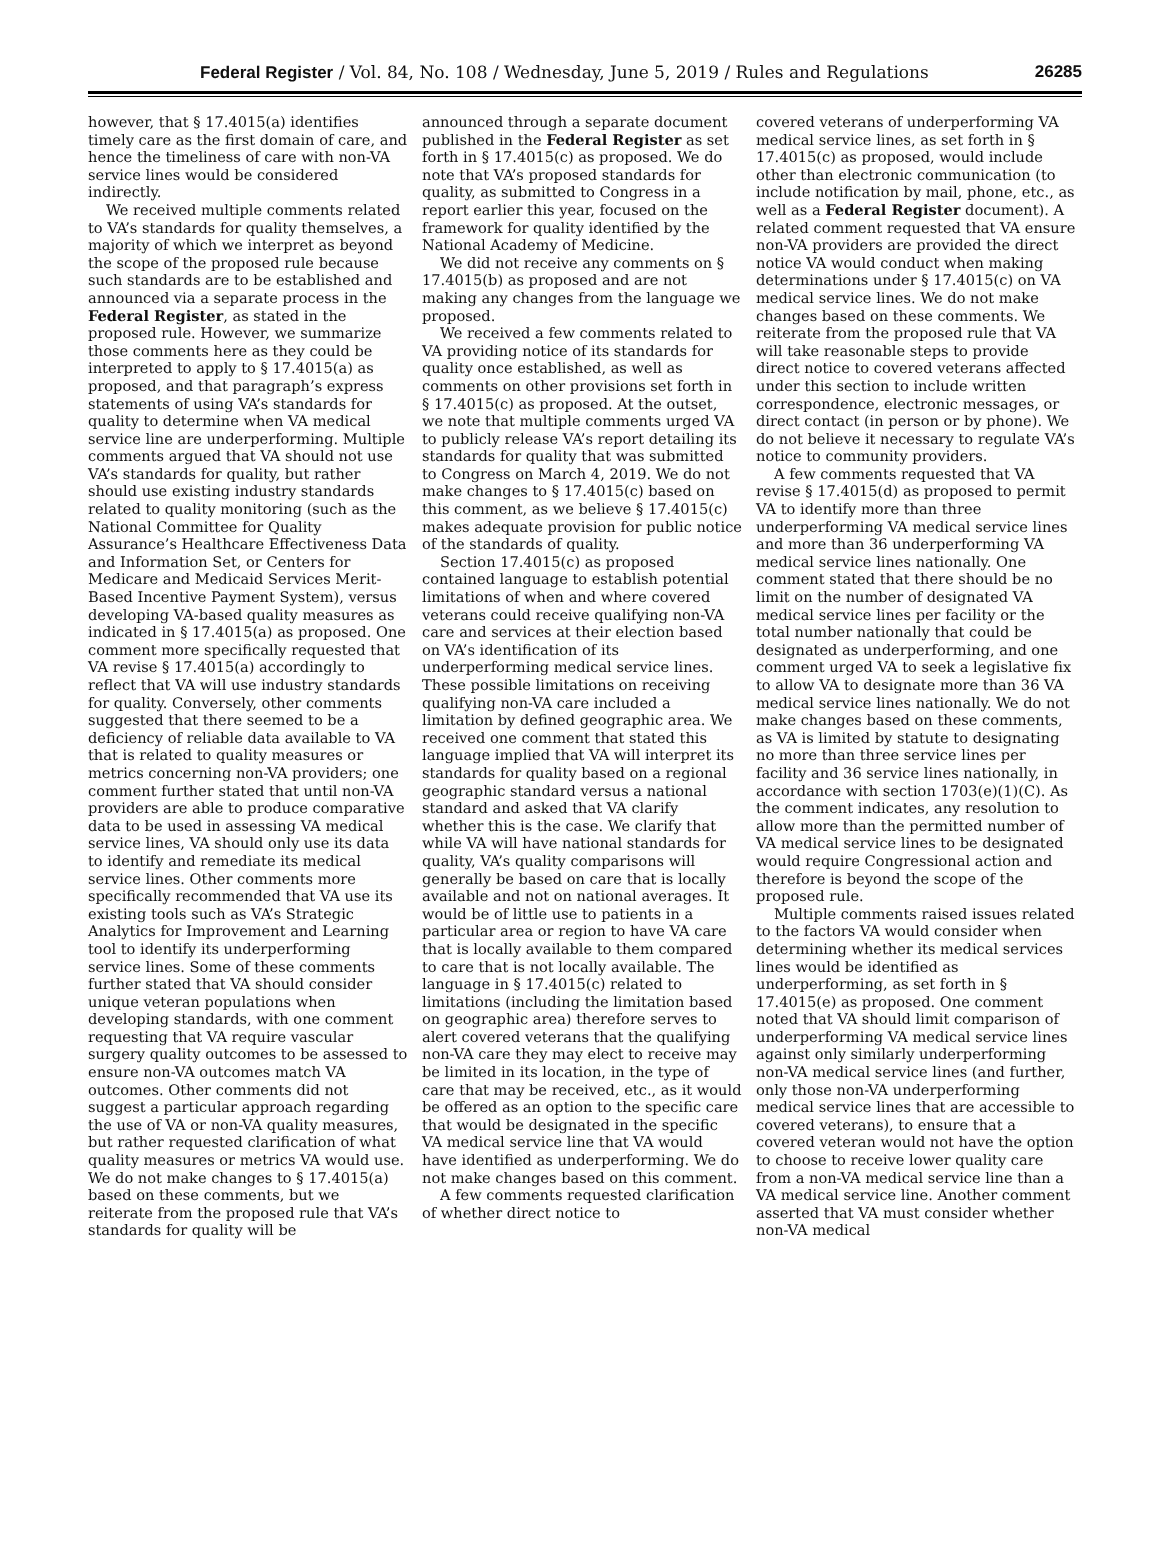Federal Register / Vol. 84, No. 108 / Wednesday, June 5, 2019 / Rules and Regulations 26285
however, that § 17.4015(a) identifies timely care as the first domain of care, and hence the timeliness of care with non-VA service lines would be considered indirectly.
We received multiple comments related to VA’s standards for quality themselves, a majority of which we interpret as beyond the scope of the proposed rule because such standards are to be established and announced via a separate process in the Federal Register, as stated in the proposed rule. However, we summarize those comments here as they could be interpreted to apply to § 17.4015(a) as proposed, and that paragraph’s express statements of using VA’s standards for quality to determine when VA medical service line are underperforming. Multiple comments argued that VA should not use VA’s standards for quality, but rather should use existing industry standards related to quality monitoring (such as the National Committee for Quality Assurance’s Healthcare Effectiveness Data and Information Set, or Centers for Medicare and Medicaid Services Merit-Based Incentive Payment System), versus developing VA-based quality measures as indicated in § 17.4015(a) as proposed. One comment more specifically requested that VA revise § 17.4015(a) accordingly to reflect that VA will use industry standards for quality. Conversely, other comments suggested that there seemed to be a deficiency of reliable data available to VA that is related to quality measures or metrics concerning non-VA providers; one comment further stated that until non-VA providers are able to produce comparative data to be used in assessing VA medical service lines, VA should only use its data to identify and remediate its medical service lines. Other comments more specifically recommended that VA use its existing tools such as VA’s Strategic Analytics for Improvement and Learning tool to identify its underperforming service lines. Some of these comments further stated that VA should consider unique veteran populations when developing standards, with one comment requesting that VA require vascular surgery quality outcomes to be assessed to ensure non-VA outcomes match VA outcomes. Other comments did not suggest a particular approach regarding the use of VA or non-VA quality measures, but rather requested clarification of what quality measures or metrics VA would use. We do not make changes to § 17.4015(a) based on these comments, but we reiterate from the proposed rule that VA’s standards for quality will be
announced through a separate document published in the Federal Register as set forth in § 17.4015(c) as proposed. We do note that VA’s proposed standards for quality, as submitted to Congress in a report earlier this year, focused on the framework for quality identified by the National Academy of Medicine.
We did not receive any comments on § 17.4015(b) as proposed and are not making any changes from the language we proposed.
We received a few comments related to VA providing notice of its standards for quality once established, as well as comments on other provisions set forth in § 17.4015(c) as proposed. At the outset, we note that multiple comments urged VA to publicly release VA’s report detailing its standards for quality that was submitted to Congress on March 4, 2019. We do not make changes to § 17.4015(c) based on this comment, as we believe § 17.4015(c) makes adequate provision for public notice of the standards of quality.
Section 17.4015(c) as proposed contained language to establish potential limitations of when and where covered veterans could receive qualifying non-VA care and services at their election based on VA’s identification of its underperforming medical service lines. These possible limitations on receiving qualifying non-VA care included a limitation by defined geographic area. We received one comment that stated this language implied that VA will interpret its standards for quality based on a regional geographic standard versus a national standard and asked that VA clarify whether this is the case. We clarify that while VA will have national standards for quality, VA’s quality comparisons will generally be based on care that is locally available and not on national averages. It would be of little use to patients in a particular area or region to have VA care that is locally available to them compared to care that is not locally available. The language in § 17.4015(c) related to limitations (including the limitation based on geographic area) therefore serves to alert covered veterans that the qualifying non-VA care they may elect to receive may be limited in its location, in the type of care that may be received, etc., as it would be offered as an option to the specific care that would be designated in the specific VA medical service line that VA would have identified as underperforming. We do not make changes based on this comment.
A few comments requested clarification of whether direct notice to
covered veterans of underperforming VA medical service lines, as set forth in § 17.4015(c) as proposed, would include other than electronic communication (to include notification by mail, phone, etc., as well as a Federal Register document). A related comment requested that VA ensure non-VA providers are provided the direct notice VA would conduct when making determinations under § 17.4015(c) on VA medical service lines. We do not make changes based on these comments. We reiterate from the proposed rule that VA will take reasonable steps to provide direct notice to covered veterans affected under this section to include written correspondence, electronic messages, or direct contact (in person or by phone). We do not believe it necessary to regulate VA’s notice to community providers.
A few comments requested that VA revise § 17.4015(d) as proposed to permit VA to identify more than three underperforming VA medical service lines and more than 36 underperforming VA medical service lines nationally. One comment stated that there should be no limit on the number of designated VA medical service lines per facility or the total number nationally that could be designated as underperforming, and one comment urged VA to seek a legislative fix to allow VA to designate more than 36 VA medical service lines nationally. We do not make changes based on these comments, as VA is limited by statute to designating no more than three service lines per facility and 36 service lines nationally, in accordance with section 1703(e)(1)(C). As the comment indicates, any resolution to allow more than the permitted number of VA medical service lines to be designated would require Congressional action and therefore is beyond the scope of the proposed rule.
Multiple comments raised issues related to the factors VA would consider when determining whether its medical services lines would be identified as underperforming, as set forth in § 17.4015(e) as proposed. One comment noted that VA should limit comparison of underperforming VA medical service lines against only similarly underperforming non-VA medical service lines (and further, only those non-VA underperforming medical service lines that are accessible to covered veterans), to ensure that a covered veteran would not have the option to choose to receive lower quality care from a non-VA medical service line than a VA medical service line. Another comment asserted that VA must consider whether non-VA medical